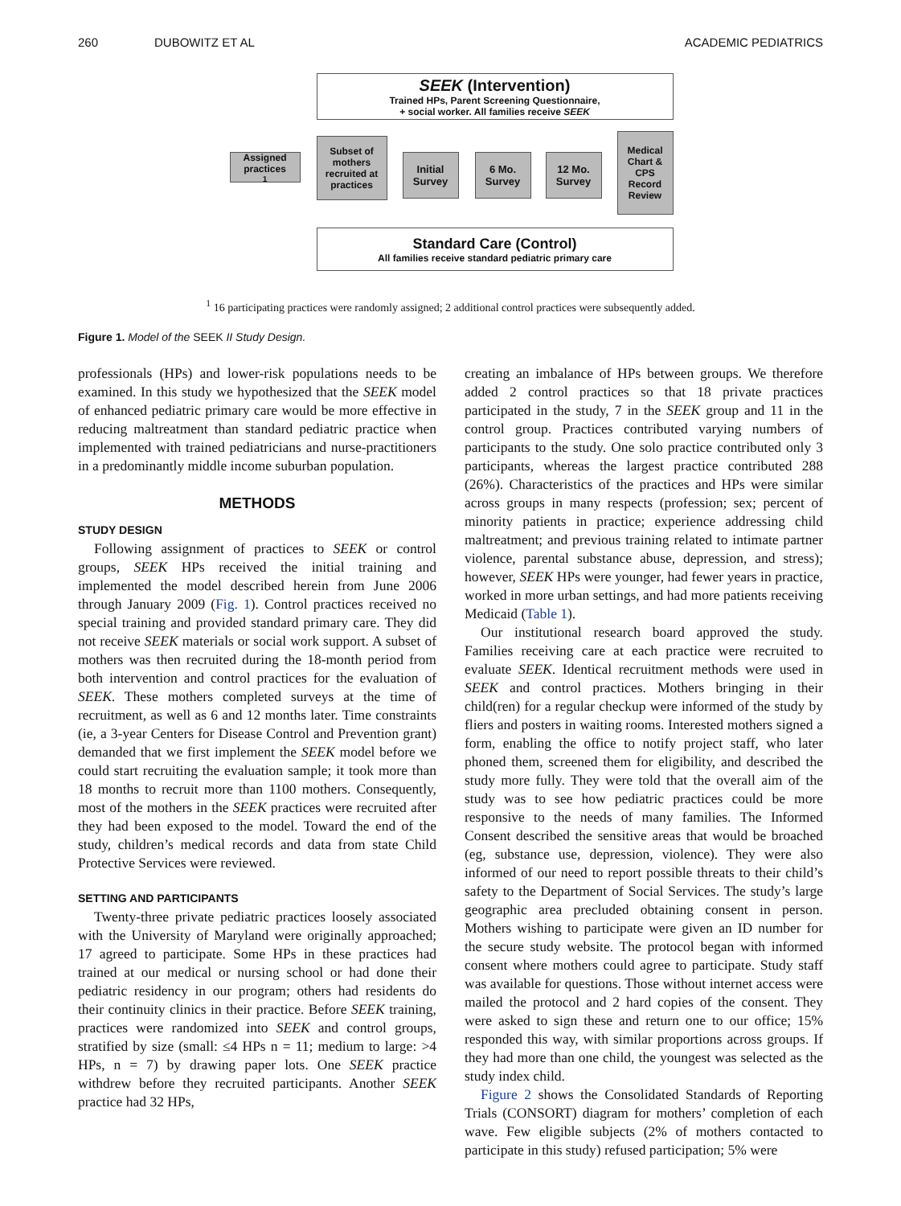260 DUBOWITZ ET AL ACADEMIC PEDIATRICS
SEEK (Intervention)
Trained HPs, Parent Screening Questionnaire,
+ social worker. All families receive SEEK
Assigned practices <sup>1</sup>
Subset of mothers recruited at practices
Initial Survey
6 Mo. Survey
12 Mo. Survey
Medical Chart & CPS Record Review
Standard Care (Control)
All families receive standard pediatric primary care
<sup>1</sup> 16 participating practices were randomly assigned; 2 additional control practices were subsequently added.
Figure 1. Model of the SEEK II Study Design.
professionals (HPs) and lower-risk populations needs to be examined. In this study we hypothesized that the SEEK model of enhanced pediatric primary care would be more effective in reducing maltreatment than standard pediatric practice when implemented with trained pediatricians and nurse-practitioners in a predominantly middle income suburban population.
METHODS
STUDY DESIGN
Following assignment of practices to SEEK or control groups, SEEK HPs received the initial training and implemented the model described herein from June 2006 through January 2009 (Fig. 1). Control practices received no special training and provided standard primary care. They did not receive SEEK materials or social work support. A subset of mothers was then recruited during the 18-month period from both intervention and control practices for the evaluation of SEEK. These mothers completed surveys at the time of recruitment, as well as 6 and 12 months later. Time constraints (ie, a 3-year Centers for Disease Control and Prevention grant) demanded that we first implement the SEEK model before we could start recruiting the evaluation sample; it took more than 18 months to recruit more than 1100 mothers. Consequently, most of the mothers in the SEEK practices were recruited after they had been exposed to the model. Toward the end of the study, children’s medical records and data from state Child Protective Services were reviewed.
SETTING AND PARTICIPANTS
Twenty-three private pediatric practices loosely associated with the University of Maryland were originally approached; 17 agreed to participate. Some HPs in these practices had trained at our medical or nursing school or had done their pediatric residency in our program; others had residents do their continuity clinics in their practice. Before SEEK training, practices were randomized into SEEK and control groups, stratified by size (small: ≤4 HPs n = 11; medium to large: >4 HPs, n = 7) by drawing paper lots. One SEEK practice withdrew before they recruited participants. Another SEEK practice had 32 HPs,
creating an imbalance of HPs between groups. We therefore added 2 control practices so that 18 private practices participated in the study, 7 in the SEEK group and 11 in the control group. Practices contributed varying numbers of participants to the study. One solo practice contributed only 3 participants, whereas the largest practice contributed 288 (26%). Characteristics of the practices and HPs were similar across groups in many respects (profession; sex; percent of minority patients in practice; experience addressing child maltreatment; and previous training related to intimate partner violence, parental substance abuse, depression, and stress); however, SEEK HPs were younger, had fewer years in practice, worked in more urban settings, and had more patients receiving Medicaid (Table 1).
Our institutional research board approved the study. Families receiving care at each practice were recruited to evaluate SEEK. Identical recruitment methods were used in SEEK and control practices. Mothers bringing in their child(ren) for a regular checkup were informed of the study by fliers and posters in waiting rooms. Interested mothers signed a form, enabling the office to notify project staff, who later phoned them, screened them for eligibility, and described the study more fully. They were told that the overall aim of the study was to see how pediatric practices could be more responsive to the needs of many families. The Informed Consent described the sensitive areas that would be broached (eg, substance use, depression, violence). They were also informed of our need to report possible threats to their child’s safety to the Department of Social Services. The study’s large geographic area precluded obtaining consent in person. Mothers wishing to participate were given an ID number for the secure study website. The protocol began with informed consent where mothers could agree to participate. Study staff was available for questions. Those without internet access were mailed the protocol and 2 hard copies of the consent. They were asked to sign these and return one to our office; 15% responded this way, with similar proportions across groups. If they had more than one child, the youngest was selected as the study index child.
Figure 2 shows the Consolidated Standards of Reporting Trials (CONSORT) diagram for mothers’ completion of each wave. Few eligible subjects (2% of mothers contacted to participate in this study) refused participation; 5% were